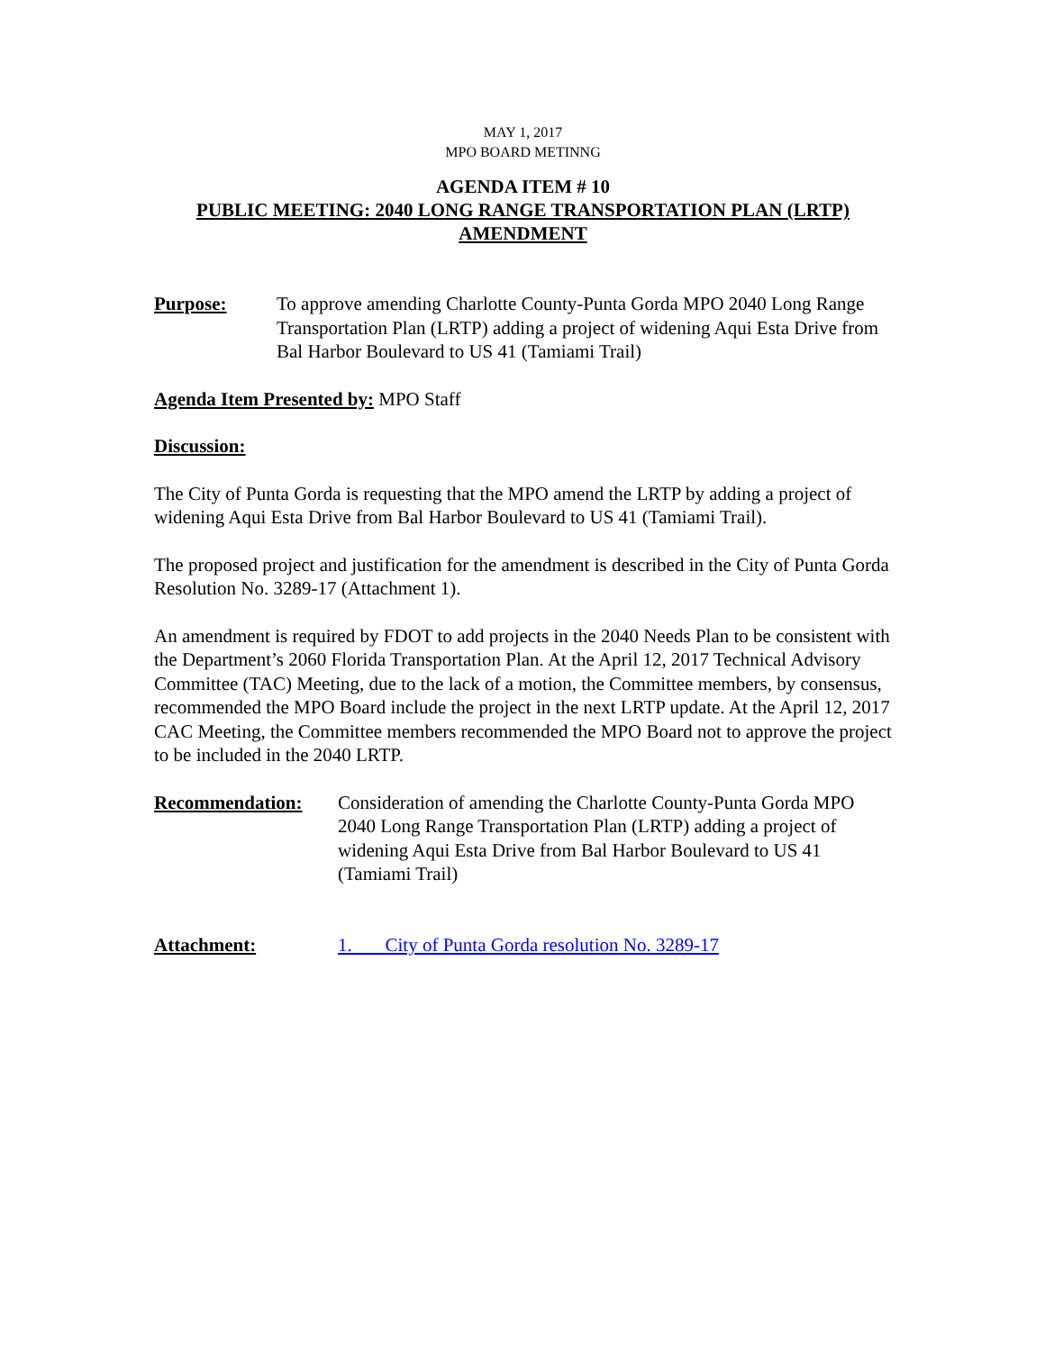MAY 1, 2017
MPO BOARD METINNG
AGENDA ITEM # 10
PUBLIC MEETING: 2040 LONG RANGE TRANSPORTATION PLAN (LRTP)
AMENDMENT
Purpose: To approve amending Charlotte County-Punta Gorda MPO 2040 Long Range Transportation Plan (LRTP) adding a project of widening Aqui Esta Drive from Bal Harbor Boulevard to US 41 (Tamiami Trail)
Agenda Item Presented by: MPO Staff
Discussion:
The City of Punta Gorda is requesting that the MPO amend the LRTP by adding a project of widening Aqui Esta Drive from Bal Harbor Boulevard to US 41 (Tamiami Trail).
The proposed project and justification for the amendment is described in the City of Punta Gorda Resolution No. 3289-17 (Attachment 1).
An amendment is required by FDOT to add projects in the 2040 Needs Plan to be consistent with the Department’s 2060 Florida Transportation Plan. At the April 12, 2017 Technical Advisory Committee (TAC) Meeting, due to the lack of a motion, the Committee members, by consensus, recommended the MPO Board include the project in the next LRTP update. At the April 12, 2017 CAC Meeting, the Committee members recommended the MPO Board not to approve the project to be included in the 2040 LRTP.
Recommendation: Consideration of amending the Charlotte County-Punta Gorda MPO 2040 Long Range Transportation Plan (LRTP) adding a project of widening Aqui Esta Drive from Bal Harbor Boulevard to US 41 (Tamiami Trail)
Attachment: 1. City of Punta Gorda resolution No. 3289-17